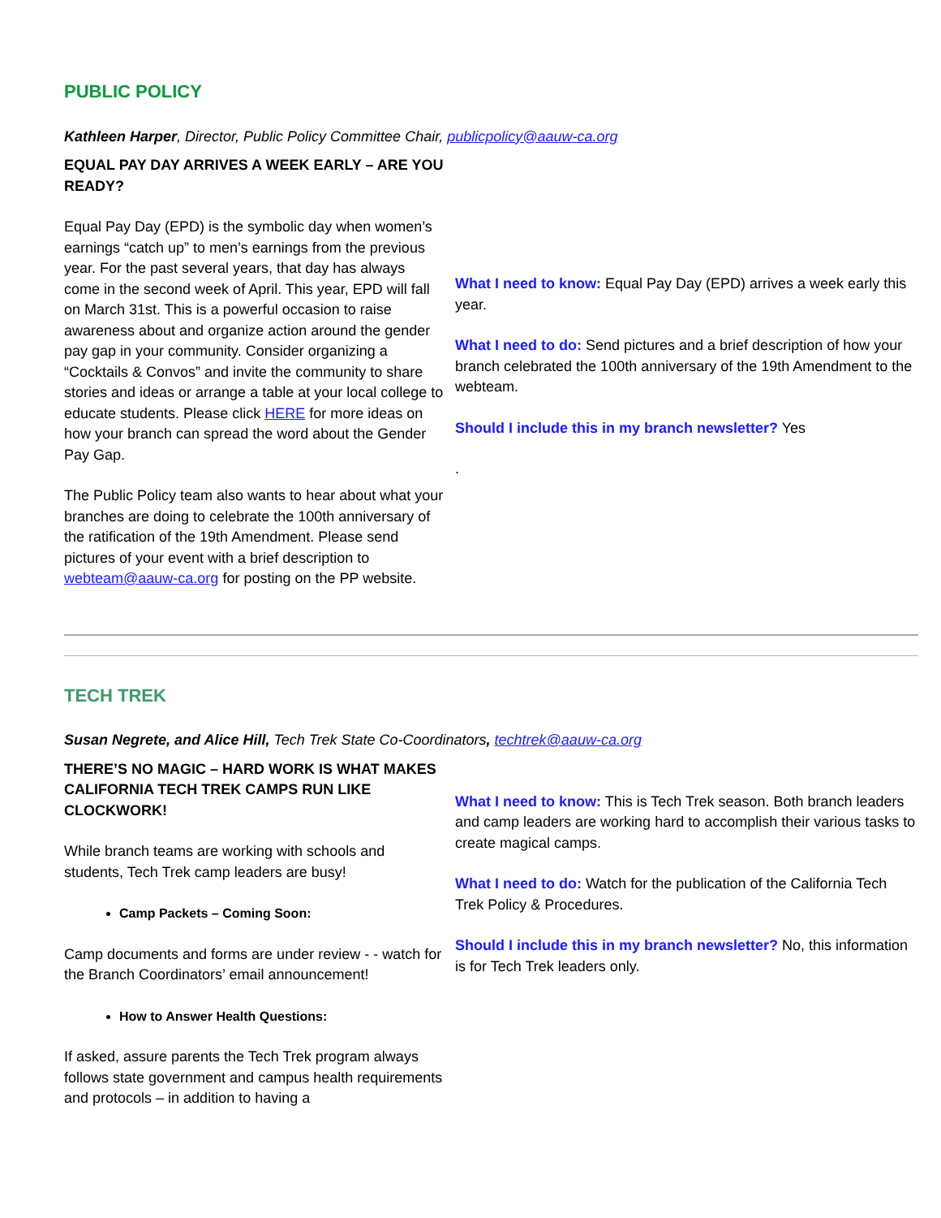PUBLIC POLICY
Kathleen Harper, Director, Public Policy Committee Chair, publicpolicy@aauw-ca.org
EQUAL PAY DAY ARRIVES A WEEK EARLY – ARE YOU READY?
Equal Pay Day (EPD) is the symbolic day when women’s earnings “catch up” to men’s earnings from the previous year. For the past several years, that day has always come in the second week of April. This year, EPD will fall on March 31st. This is a powerful occasion to raise awareness about and organize action around the gender pay gap in your community. Consider organizing a “Cocktails & Convos” and invite the community to share stories and ideas or arrange a table at your local college to educate students. Please click HERE for more ideas on how your branch can spread the word about the Gender Pay Gap.
The Public Policy team also wants to hear about what your branches are doing to celebrate the 100th anniversary of the ratification of the 19th Amendment. Please send pictures of your event with a brief description to webteam@aauw-ca.org for posting on the PP website.
What I need to know: Equal Pay Day (EPD) arrives a week early this year.
What I need to do: Send pictures and a brief description of how your branch celebrated the 100th anniversary of the 19th Amendment to the webteam.
Should I include this in my branch newsletter? Yes
.
TECH TREK
Susan Negrete, and Alice Hill, Tech Trek State Co-Coordinators, techtrek@aauw-ca.org
THERE’S NO MAGIC – HARD WORK IS WHAT MAKES CALIFORNIA TECH TREK CAMPS RUN LIKE CLOCKWORK!
While branch teams are working with schools and students, Tech Trek camp leaders are busy!
Camp Packets – Coming Soon:
Camp documents and forms are under review - - watch for the Branch Coordinators’ email announcement!
How to Answer Health Questions:
If asked, assure parents the Tech Trek program always follows state government and campus health requirements and protocols – in addition to having a
What I need to know: This is Tech Trek season. Both branch leaders and camp leaders are working hard to accomplish their various tasks to create magical camps.
What I need to do: Watch for the publication of the California Tech Trek Policy & Procedures.
Should I include this in my branch newsletter? No, this information is for Tech Trek leaders only.